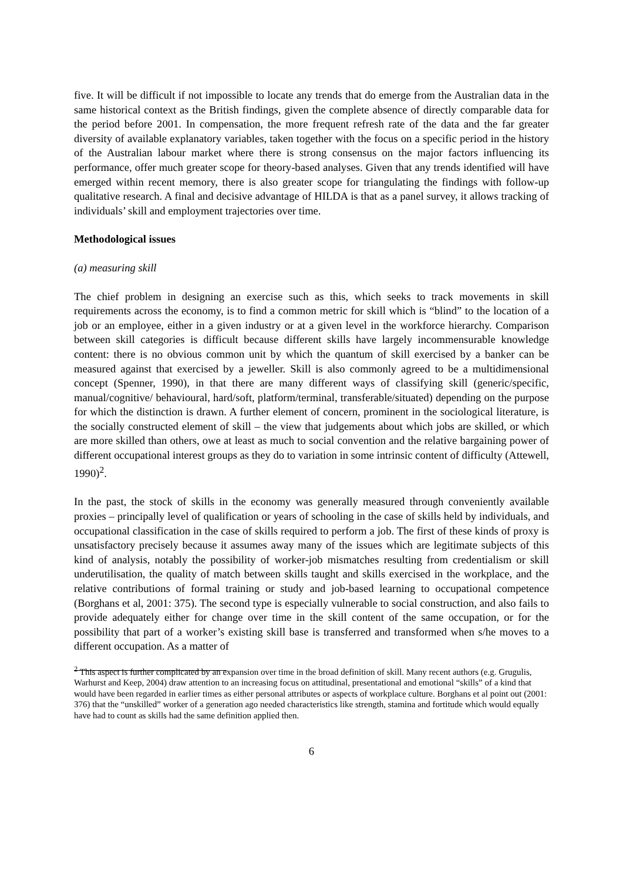five. It will be difficult if not impossible to locate any trends that do emerge from the Australian data in the same historical context as the British findings, given the complete absence of directly comparable data for the period before 2001. In compensation, the more frequent refresh rate of the data and the far greater diversity of available explanatory variables, taken together with the focus on a specific period in the history of the Australian labour market where there is strong consensus on the major factors influencing its performance, offer much greater scope for theory-based analyses. Given that any trends identified will have emerged within recent memory, there is also greater scope for triangulating the findings with follow-up qualitative research. A final and decisive advantage of HILDA is that as a panel survey, it allows tracking of individuals’ skill and employment trajectories over time.
Methodological issues
(a) measuring skill
The chief problem in designing an exercise such as this, which seeks to track movements in skill requirements across the economy, is to find a common metric for skill which is “blind” to the location of a job or an employee, either in a given industry or at a given level in the workforce hierarchy. Comparison between skill categories is difficult because different skills have largely incommensurable knowledge content: there is no obvious common unit by which the quantum of skill exercised by a banker can be measured against that exercised by a jeweller. Skill is also commonly agreed to be a multidimensional concept (Spenner, 1990), in that there are many different ways of classifying skill (generic/specific, manual/cognitive/ behavioural, hard/soft, platform/terminal, transferable/situated) depending on the purpose for which the distinction is drawn. A further element of concern, prominent in the sociological literature, is the socially constructed element of skill – the view that judgements about which jobs are skilled, or which are more skilled than others, owe at least as much to social convention and the relative bargaining power of different occupational interest groups as they do to variation in some intrinsic content of difficulty (Attewell, 1990)<sup>2</sup>.
In the past, the stock of skills in the economy was generally measured through conveniently available proxies – principally level of qualification or years of schooling in the case of skills held by individuals, and occupational classification in the case of skills required to perform a job. The first of these kinds of proxy is unsatisfactory precisely because it assumes away many of the issues which are legitimate subjects of this kind of analysis, notably the possibility of worker-job mismatches resulting from credentialism or skill underutilisation, the quality of match between skills taught and skills exercised in the workplace, and the relative contributions of formal training or study and job-based learning to occupational competence (Borghans et al, 2001: 375). The second type is especially vulnerable to social construction, and also fails to provide adequately either for change over time in the skill content of the same occupation, or for the possibility that part of a worker’s existing skill base is transferred and transformed when s/he moves to a different occupation. As a matter of
<sup>2</sup> This aspect is further complicated by an expansion over time in the broad definition of skill. Many recent authors (e.g. Grugulis, Warhurst and Keep, 2004) draw attention to an increasing focus on attitudinal, presentational and emotional “skills” of a kind that would have been regarded in earlier times as either personal attributes or aspects of workplace culture. Borghans et al point out (2001: 376) that the “unskilled” worker of a generation ago needed characteristics like strength, stamina and fortitude which would equally have had to count as skills had the same definition applied then.
6